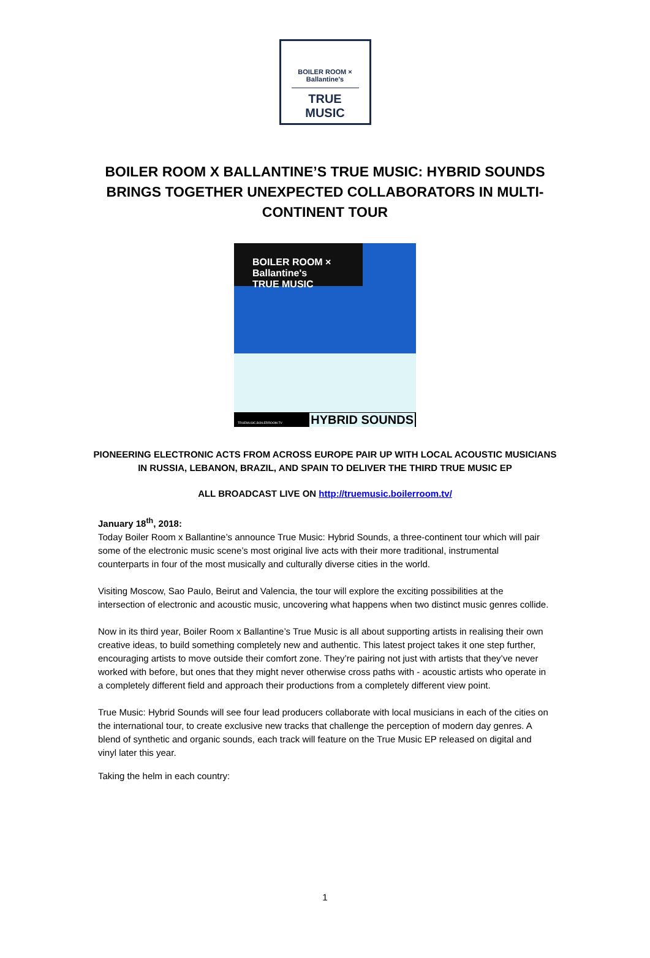BOILER ROOM × Ballantine's
TRUE MUSIC
BOILER ROOM X BALLANTINE’S TRUE MUSIC: HYBRID SOUNDS BRINGS TOGETHER UNEXPECTED COLLABORATORS IN MULTI-CONTINENT TOUR
BOILER ROOM × Ballantine's
TRUE MUSIC
TRUEMUSIC.BOILERROOM.TV HYBRID SOUNDS
PIONEERING ELECTRONIC ACTS FROM ACROSS EUROPE PAIR UP WITH LOCAL ACOUSTIC MUSICIANS IN RUSSIA, LEBANON, BRAZIL, AND SPAIN TO DELIVER THE THIRD TRUE MUSIC EP
ALL BROADCAST LIVE ON http://truemusic.boilerroom.tv/
January 18<sup>th</sup>, 2018:
Today Boiler Room x Ballantine’s announce True Music: Hybrid Sounds, a three-continent tour which will pair some of the electronic music scene’s most original live acts with their more traditional, instrumental counterparts in four of the most musically and culturally diverse cities in the world.
Visiting Moscow, Sao Paulo, Beirut and Valencia, the tour will explore the exciting possibilities at the intersection of electronic and acoustic music, uncovering what happens when two distinct music genres collide.
Now in its third year, Boiler Room x Ballantine’s True Music is all about supporting artists in realising their own creative ideas, to build something completely new and authentic. This latest project takes it one step further, encouraging artists to move outside their comfort zone. They’re pairing not just with artists that they’ve never worked with before, but ones that they might never otherwise cross paths with - acoustic artists who operate in a completely different field and approach their productions from a completely different view point.
True Music: Hybrid Sounds will see four lead producers collaborate with local musicians in each of the cities on the international tour, to create exclusive new tracks that challenge the perception of modern day genres. A blend of synthetic and organic sounds, each track will feature on the True Music EP released on digital and vinyl later this year.
Taking the helm in each country:
1